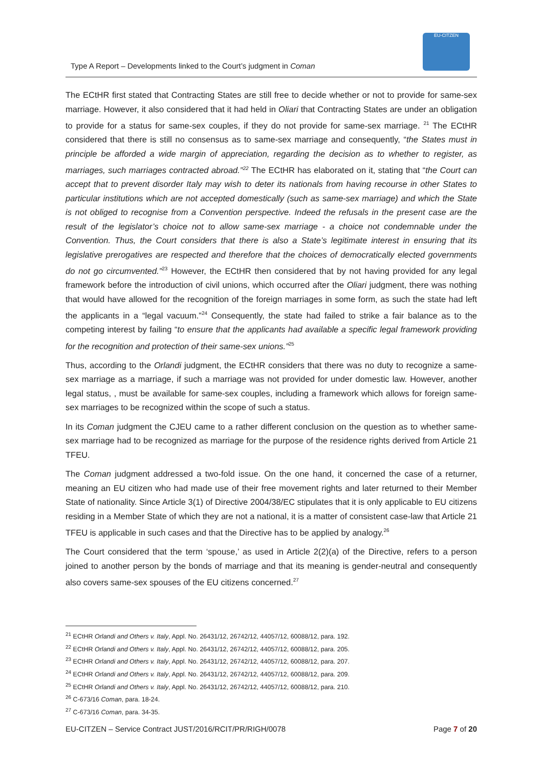Type A Report – Developments linked to the Court’s judgment in Coman
EU-CITZEN
The ECtHR first stated that Contracting States are still free to decide whether or not to provide for same-sex marriage. However, it also considered that it had held in Oliari that Contracting States are under an obligation to provide for a status for same-sex couples, if they do not provide for same-sex marriage. <sup>21</sup> The ECtHR considered that there is still no consensus as to same-sex marriage and consequently, “the States must in principle be afforded a wide margin of appreciation, regarding the decision as to whether to register, as marriages, such marriages contracted abroad.”<sup>22</sup> The ECtHR has elaborated on it, stating that “the Court can accept that to prevent disorder Italy may wish to deter its nationals from having recourse in other States to particular institutions which are not accepted domestically (such as same-sex marriage) and which the State is not obliged to recognise from a Convention perspective. Indeed the refusals in the present case are the result of the legislator’s choice not to allow same-sex marriage - a choice not condemnable under the Convention. Thus, the Court considers that there is also a State’s legitimate interest in ensuring that its legislative prerogatives are respected and therefore that the choices of democratically elected governments do not go circumvented.”<sup>23</sup> However, the ECtHR then considered that by not having provided for any legal framework before the introduction of civil unions, which occurred after the Oliari judgment, there was nothing that would have allowed for the recognition of the foreign marriages in some form, as such the state had left the applicants in a “legal vacuum.”<sup>24</sup> Consequently, the state had failed to strike a fair balance as to the competing interest by failing “to ensure that the applicants had available a specific legal framework providing for the recognition and protection of their same-sex unions.”<sup>25</sup>
Thus, according to the Orlandi judgment, the ECtHR considers that there was no duty to recognize a same-sex marriage as a marriage, if such a marriage was not provided for under domestic law. However, another legal status, , must be available for same-sex couples, including a framework which allows for foreign same-sex marriages to be recognized within the scope of such a status.
In its Coman judgment the CJEU came to a rather different conclusion on the question as to whether same-sex marriage had to be recognized as marriage for the purpose of the residence rights derived from Article 21 TFEU.
The Coman judgment addressed a two-fold issue. On the one hand, it concerned the case of a returner, meaning an EU citizen who had made use of their free movement rights and later returned to their Member State of nationality. Since Article 3(1) of Directive 2004/38/EC stipulates that it is only applicable to EU citizens residing in a Member State of which they are not a national, it is a matter of consistent case-law that Article 21 TFEU is applicable in such cases and that the Directive has to be applied by analogy.<sup>26</sup>
The Court considered that the term ‘spouse,’ as used in Article 2(2)(a) of the Directive, refers to a person joined to another person by the bonds of marriage and that its meaning is gender-neutral and consequently also covers same-sex spouses of the EU citizens concerned.<sup>27</sup>
<sup>21</sup> ECtHR Orlandi and Others v. Italy, Appl. No. 26431/12, 26742/12, 44057/12, 60088/12, para. 192.
<sup>22</sup> ECtHR Orlandi and Others v. Italy, Appl. No. 26431/12, 26742/12, 44057/12, 60088/12, para. 205.
<sup>23</sup> ECtHR Orlandi and Others v. Italy, Appl. No. 26431/12, 26742/12, 44057/12, 60088/12, para. 207.
<sup>24</sup> ECtHR Orlandi and Others v. Italy, Appl. No. 26431/12, 26742/12, 44057/12, 60088/12, para. 209.
<sup>25</sup> ECtHR Orlandi and Others v. Italy, Appl. No. 26431/12, 26742/12, 44057/12, 60088/12, para. 210.
<sup>26</sup> C-673/16 Coman, para. 18-24.
<sup>27</sup> C-673/16 Coman, para. 34-35.
EU-CITZEN – Service Contract JUST/2016/RCIT/PR/RIGH/0078 Page 7 of 20